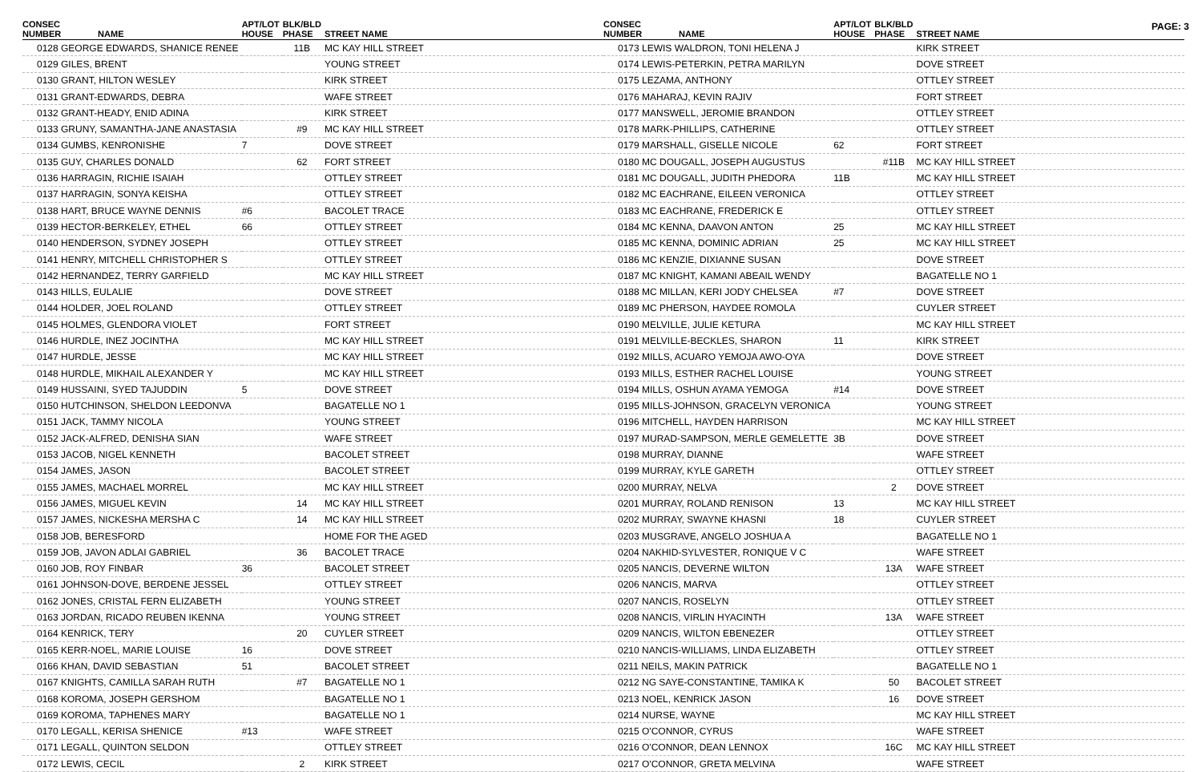PAGE: 3
| CONSEC NUMBER NAME | APT/LOT HOUSE | BLK/BLD PHASE | STREET NAME |
| --- | --- | --- | --- |
| 0128 GEORGE EDWARDS, SHANICE RENEE | | 11B | MC KAY HILL STREET |
| 0129 GILES, BRENT | | | YOUNG STREET |
| 0130 GRANT, HILTON WESLEY | | | KIRK STREET |
| 0131 GRANT-EDWARDS, DEBRA | | | WAFE STREET |
| 0132 GRANT-HEADY, ENID ADINA | | | KIRK STREET |
| 0133 GRUNY, SAMANTHA-JANE ANASTASIA | | #9 | MC KAY HILL STREET |
| 0134 GUMBS, KENRONISHE | 7 | | DOVE STREET |
| 0135 GUY, CHARLES DONALD | | 62 | FORT STREET |
| 0136 HARRAGIN, RICHIE ISAIAH | | | OTTLEY STREET |
| 0137 HARRAGIN, SONYA KEISHA | | | OTTLEY STREET |
| 0138 HART, BRUCE WAYNE DENNIS | #6 | | BACOLET TRACE |
| 0139 HECTOR-BERKELEY, ETHEL | 66 | | OTTLEY STREET |
| 0140 HENDERSON, SYDNEY JOSEPH | | | OTTLEY STREET |
| 0141 HENRY, MITCHELL CHRISTOPHER S | | | OTTLEY STREET |
| 0142 HERNANDEZ, TERRY GARFIELD | | | MC KAY HILL STREET |
| 0143 HILLS, EULALIE | | | DOVE STREET |
| 0144 HOLDER, JOEL ROLAND | | | OTTLEY STREET |
| 0145 HOLMES, GLENDORA VIOLET | | | FORT STREET |
| 0146 HURDLE, INEZ JOCINTHA | | | MC KAY HILL STREET |
| 0147 HURDLE, JESSE | | | MC KAY HILL STREET |
| 0148 HURDLE, MIKHAIL ALEXANDER Y | | | MC KAY HILL STREET |
| 0149 HUSSAINI, SYED TAJUDDIN | 5 | | DOVE STREET |
| 0150 HUTCHINSON, SHELDON LEEDONVA | | | BAGATELLE NO 1 |
| 0151 JACK, TAMMY NICOLA | | | YOUNG STREET |
| 0152 JACK-ALFRED, DENISHA SIAN | | | WAFE STREET |
| 0153 JACOB, NIGEL KENNETH | | | BACOLET STREET |
| 0154 JAMES, JASON | | | BACOLET STREET |
| 0155 JAMES, MACHAEL MORREL | | | MC KAY HILL STREET |
| 0156 JAMES, MIGUEL KEVIN | | 14 | MC KAY HILL STREET |
| 0157 JAMES, NICKESHA MERSHA C | | 14 | MC KAY HILL STREET |
| 0158 JOB, BERESFORD | | | HOME FOR THE AGED |
| 0159 JOB, JAVON ADLAI GABRIEL | | 36 | BACOLET TRACE |
| 0160 JOB, ROY FINBAR | 36 | | BACOLET STREET |
| 0161 JOHNSON-DOVE, BERDENE JESSEL | | | OTTLEY STREET |
| 0162 JONES, CRISTAL FERN ELIZABETH | | | YOUNG STREET |
| 0163 JORDAN, RICADO REUBEN IKENNA | | | YOUNG STREET |
| 0164 KENRICK, TERY | | 20 | CUYLER STREET |
| 0165 KERR-NOEL, MARIE LOUISE | 16 | | DOVE STREET |
| 0166 KHAN, DAVID SEBASTIAN | 51 | | BACOLET STREET |
| 0167 KNIGHTS, CAMILLA SARAH RUTH | | #7 | BAGATELLE NO 1 |
| 0168 KOROMA, JOSEPH GERSHOM | | | BAGATELLE NO 1 |
| 0169 KOROMA, TAPHENES MARY | | | BAGATELLE NO 1 |
| 0170 LEGALL, KERISA SHENICE | #13 | | WAFE STREET |
| 0171 LEGALL, QUINTON SELDON | | | OTTLEY STREET |
| 0172 LEWIS, CECIL | | 2 | KIRK STREET |
| CONSEC NUMBER NAME | APT/LOT HOUSE | BLK/BLD PHASE | STREET NAME |
| --- | --- | --- | --- |
| 0173 LEWIS WALDRON, TONI HELENA J | | | KIRK STREET |
| 0174 LEWIS-PETERKIN, PETRA MARILYN | | | DOVE STREET |
| 0175 LEZAMA, ANTHONY | | | OTTLEY STREET |
| 0176 MAHARAJ, KEVIN RAJIV | | | FORT STREET |
| 0177 MANSWELL, JEROMIE BRANDON | | | OTTLEY STREET |
| 0178 MARK-PHILLIPS, CATHERINE | | | OTTLEY STREET |
| 0179 MARSHALL, GISELLE NICOLE | 62 | | FORT STREET |
| 0180 MC DOUGALL, JOSEPH AUGUSTUS | | #11B | MC KAY HILL STREET |
| 0181 MC DOUGALL, JUDITH PHEDORA | 11B | | MC KAY HILL STREET |
| 0182 MC EACHRANE, EILEEN VERONICA | | | OTTLEY STREET |
| 0183 MC EACHRANE, FREDERICK E | | | OTTLEY STREET |
| 0184 MC KENNA, DAAVON ANTON | 25 | | MC KAY HILL STREET |
| 0185 MC KENNA, DOMINIC ADRIAN | 25 | | MC KAY HILL STREET |
| 0186 MC KENZIE, DIXIANNE SUSAN | | | DOVE STREET |
| 0187 MC KNIGHT, KAMANI ABEAIL WENDY | | | BAGATELLE NO 1 |
| 0188 MC MILLAN, KERI JODY CHELSEA | #7 | | DOVE STREET |
| 0189 MC PHERSON, HAYDEE ROMOLA | | | CUYLER STREET |
| 0190 MELVILLE, JULIE KETURA | | | MC KAY HILL STREET |
| 0191 MELVILLE-BECKLES, SHARON | 11 | | KIRK STREET |
| 0192 MILLS, ACUARO YEMOJA AWO-OYA | | | DOVE STREET |
| 0193 MILLS, ESTHER RACHEL LOUISE | | | YOUNG STREET |
| 0194 MILLS, OSHUN AYAMA YEMOGA | #14 | | DOVE STREET |
| 0195 MILLS-JOHNSON, GRACELYN VERONICA | | | YOUNG STREET |
| 0196 MITCHELL, HAYDEN HARRISON | | | MC KAY HILL STREET |
| 0197 MURAD-SAMPSON, MERLE GEMELETTE | 3B | | DOVE STREET |
| 0198 MURRAY, DIANNE | | | WAFE STREET |
| 0199 MURRAY, KYLE GARETH | | | OTTLEY STREET |
| 0200 MURRAY, NELVA | | 2 | DOVE STREET |
| 0201 MURRAY, ROLAND RENISON | 13 | | MC KAY HILL STREET |
| 0202 MURRAY, SWAYNE KHASNI | 18 | | CUYLER STREET |
| 0203 MUSGRAVE, ANGELO JOSHUA A | | | BAGATELLE NO 1 |
| 0204 NAKHID-SYLVESTER, RONIQUE V C | | | WAFE STREET |
| 0205 NANCIS, DEVERNE WILTON | | 13A | WAFE STREET |
| 0206 NANCIS, MARVA | | | OTTLEY STREET |
| 0207 NANCIS, ROSELYN | | | OTTLEY STREET |
| 0208 NANCIS, VIRLIN HYACINTH | | 13A | WAFE STREET |
| 0209 NANCIS, WILTON EBENEZER | | | OTTLEY STREET |
| 0210 NANCIS-WILLIAMS, LINDA ELIZABETH | | | OTTLEY STREET |
| 0211 NEILS, MAKIN PATRICK | | | BAGATELLE NO 1 |
| 0212 NG SAYE-CONSTANTINE, TAMIKA K | | 50 | BACOLET STREET |
| 0213 NOEL, KENRICK JASON | | 16 | DOVE STREET |
| 0214 NURSE, WAYNE | | | MC KAY HILL STREET |
| 0215 O'CONNOR, CYRUS | | | WAFE STREET |
| 0216 O'CONNOR, DEAN LENNOX | | 16C | MC KAY HILL STREET |
| 0217 O'CONNOR, GRETA MELVINA | | | WAFE STREET |